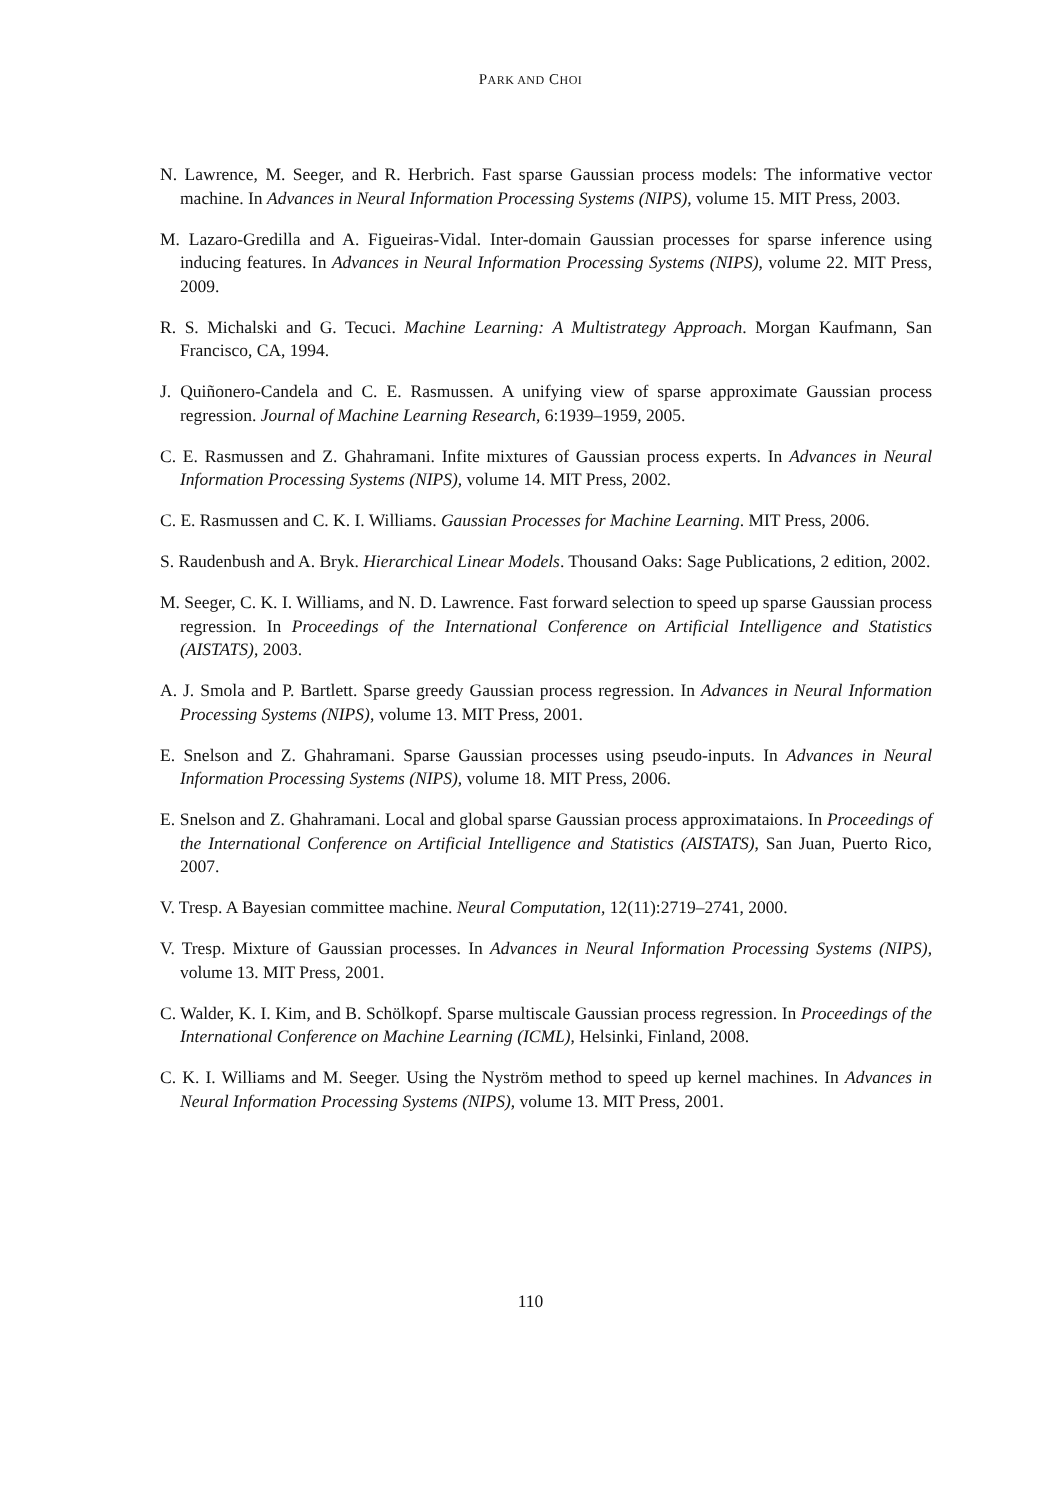PARK AND CHOI
N. Lawrence, M. Seeger, and R. Herbrich. Fast sparse Gaussian process models: The informative vector machine. In Advances in Neural Information Processing Systems (NIPS), volume 15. MIT Press, 2003.
M. Lazaro-Gredilla and A. Figueiras-Vidal. Inter-domain Gaussian processes for sparse inference using inducing features. In Advances in Neural Information Processing Systems (NIPS), volume 22. MIT Press, 2009.
R. S. Michalski and G. Tecuci. Machine Learning: A Multistrategy Approach. Morgan Kaufmann, San Francisco, CA, 1994.
J. Quiñonero-Candela and C. E. Rasmussen. A unifying view of sparse approximate Gaussian process regression. Journal of Machine Learning Research, 6:1939–1959, 2005.
C. E. Rasmussen and Z. Ghahramani. Infite mixtures of Gaussian process experts. In Advances in Neural Information Processing Systems (NIPS), volume 14. MIT Press, 2002.
C. E. Rasmussen and C. K. I. Williams. Gaussian Processes for Machine Learning. MIT Press, 2006.
S. Raudenbush and A. Bryk. Hierarchical Linear Models. Thousand Oaks: Sage Publications, 2 edition, 2002.
M. Seeger, C. K. I. Williams, and N. D. Lawrence. Fast forward selection to speed up sparse Gaussian process regression. In Proceedings of the International Conference on Artificial Intelligence and Statistics (AISTATS), 2003.
A. J. Smola and P. Bartlett. Sparse greedy Gaussian process regression. In Advances in Neural Information Processing Systems (NIPS), volume 13. MIT Press, 2001.
E. Snelson and Z. Ghahramani. Sparse Gaussian processes using pseudo-inputs. In Advances in Neural Information Processing Systems (NIPS), volume 18. MIT Press, 2006.
E. Snelson and Z. Ghahramani. Local and global sparse Gaussian process approximataions. In Proceedings of the International Conference on Artificial Intelligence and Statistics (AISTATS), San Juan, Puerto Rico, 2007.
V. Tresp. A Bayesian committee machine. Neural Computation, 12(11):2719–2741, 2000.
V. Tresp. Mixture of Gaussian processes. In Advances in Neural Information Processing Systems (NIPS), volume 13. MIT Press, 2001.
C. Walder, K. I. Kim, and B. Schölkopf. Sparse multiscale Gaussian process regression. In Proceedings of the International Conference on Machine Learning (ICML), Helsinki, Finland, 2008.
C. K. I. Williams and M. Seeger. Using the Nyström method to speed up kernel machines. In Advances in Neural Information Processing Systems (NIPS), volume 13. MIT Press, 2001.
110